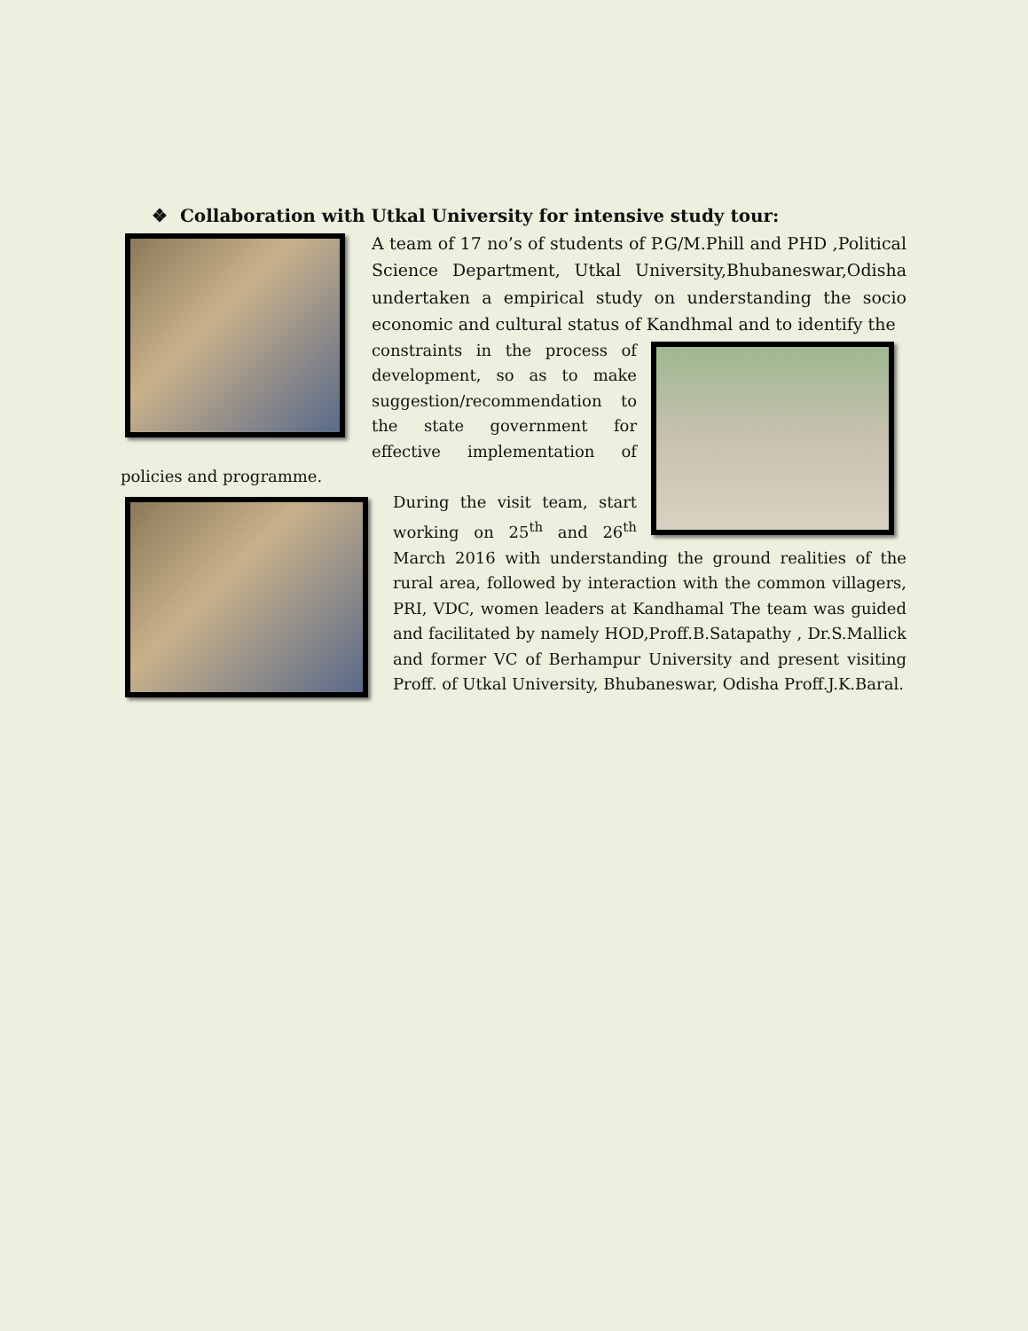❖ Collaboration with Utkal University for intensive study tour:
A team of 17 no’s of students of P.G/M.Phill and PHD ,Political Science Department, Utkal University,Bhubaneswar,Odisha undertaken a empirical study on understanding the socio economic and cultural status of Kandhmal and to identify the
constraints in the process of development, so as to make suggestion/recommendation to the state government for effective implementation of policies and programme.
During the visit team, start working on 25<sup>th</sup> and 26<sup>th</sup> March 2016 with understanding the ground realities of the rural area, followed by interaction with the common villagers, PRI, VDC, women leaders at Kandhamal The team was guided and facilitated by namely HOD,Proff.B.Satapathy , Dr.S.Mallick and former VC of Berhampur University and present visiting Proff. of Utkal University, Bhubaneswar, Odisha Proff.J.K.Baral.